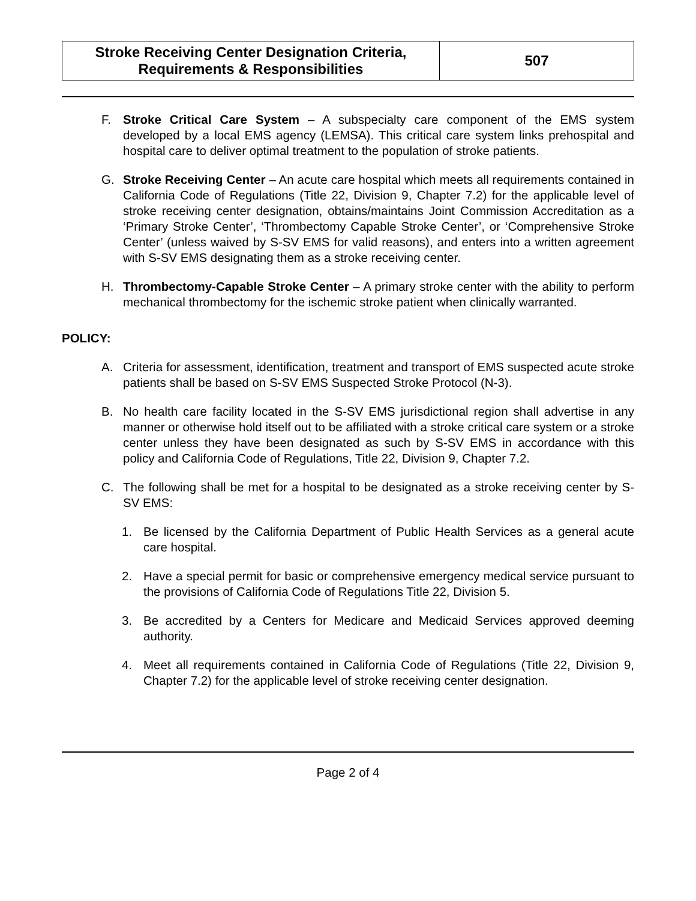| Stroke Receiving Center Designation Criteria, Requirements & Responsibilities | 507 |
F. Stroke Critical Care System – A subspecialty care component of the EMS system developed by a local EMS agency (LEMSA). This critical care system links prehospital and hospital care to deliver optimal treatment to the population of stroke patients.
G. Stroke Receiving Center – An acute care hospital which meets all requirements contained in California Code of Regulations (Title 22, Division 9, Chapter 7.2) for the applicable level of stroke receiving center designation, obtains/maintains Joint Commission Accreditation as a ‘Primary Stroke Center’, ‘Thrombectomy Capable Stroke Center’, or ‘Comprehensive Stroke Center’ (unless waived by S-SV EMS for valid reasons), and enters into a written agreement with S-SV EMS designating them as a stroke receiving center.
H. Thrombectomy-Capable Stroke Center – A primary stroke center with the ability to perform mechanical thrombectomy for the ischemic stroke patient when clinically warranted.
POLICY:
A. Criteria for assessment, identification, treatment and transport of EMS suspected acute stroke patients shall be based on S-SV EMS Suspected Stroke Protocol (N-3).
B. No health care facility located in the S-SV EMS jurisdictional region shall advertise in any manner or otherwise hold itself out to be affiliated with a stroke critical care system or a stroke center unless they have been designated as such by S-SV EMS in accordance with this policy and California Code of Regulations, Title 22, Division 9, Chapter 7.2.
C. The following shall be met for a hospital to be designated as a stroke receiving center by S-SV EMS:
1. Be licensed by the California Department of Public Health Services as a general acute care hospital.
2. Have a special permit for basic or comprehensive emergency medical service pursuant to the provisions of California Code of Regulations Title 22, Division 5.
3. Be accredited by a Centers for Medicare and Medicaid Services approved deeming authority.
4. Meet all requirements contained in California Code of Regulations (Title 22, Division 9, Chapter 7.2) for the applicable level of stroke receiving center designation.
Page 2 of 4